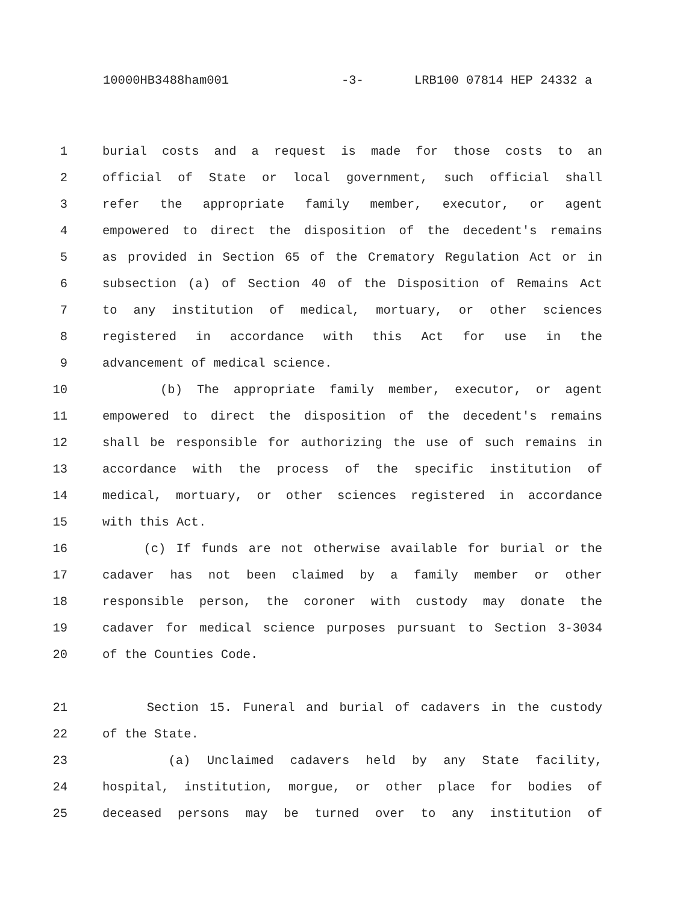10000HB3488ham001 -3- LRB100 07814 HEP 24332 a
1 burial costs and a request is made for those costs to an
2 official of State or local government, such official shall
3 refer the appropriate family member, executor, or agent
4 empowered to direct the disposition of the decedent's remains
5 as provided in Section 65 of the Crematory Regulation Act or in
6 subsection (a) of Section 40 of the Disposition of Remains Act
7 to any institution of medical, mortuary, or other sciences
8 registered in accordance with this Act for use in the
9 advancement of medical science.
10 (b) The appropriate family member, executor, or agent
11 empowered to direct the disposition of the decedent's remains
12 shall be responsible for authorizing the use of such remains in
13 accordance with the process of the specific institution of
14 medical, mortuary, or other sciences registered in accordance
15 with this Act.
16 (c) If funds are not otherwise available for burial or the
17 cadaver has not been claimed by a family member or other
18 responsible person, the coroner with custody may donate the
19 cadaver for medical science purposes pursuant to Section 3-3034
20 of the Counties Code.
21 Section 15. Funeral and burial of cadavers in the custody
22 of the State.
23 (a) Unclaimed cadavers held by any State facility,
24 hospital, institution, morgue, or other place for bodies of
25 deceased persons may be turned over to any institution of